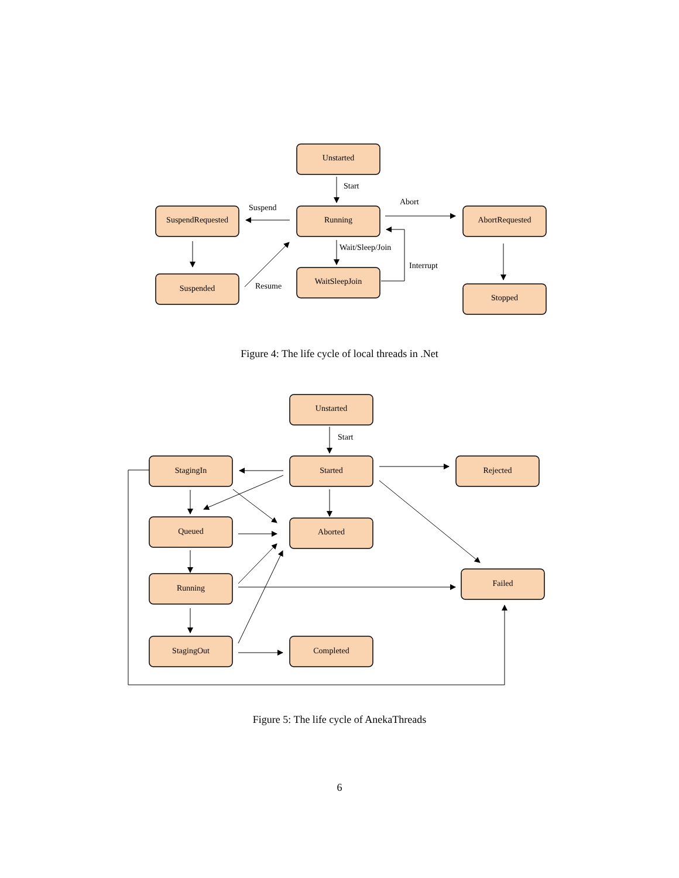Unstarted
Running
SuspendRequested
Suspended
WaitSleepJoin
AbortRequested
Stopped
Start
Suspend
Abort
Wait/Sleep/Join
Interrupt
Resume
Figure 4: The life cycle of local threads in .Net
Unstarted
Started
StagingIn
Rejected
Queued
Aborted
Running
Failed
StagingOut
Completed
Start
Figure 5: The life cycle of AnekaThreads
6